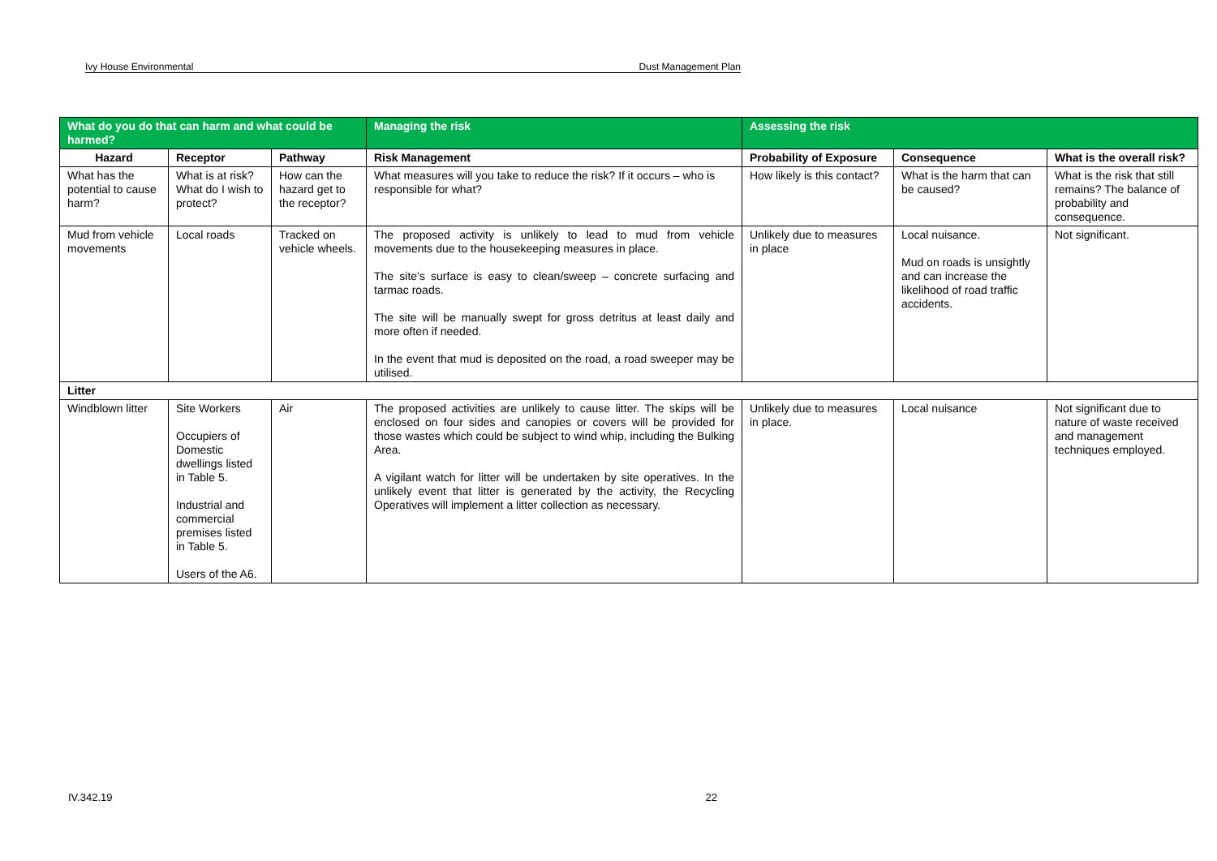Ivy House Environmental Dust Management Plan
| What do you do that can harm and what could be harmed? | | | Managing the risk | Assessing the risk | | |
| --- | --- | --- | --- | --- | --- | --- |
| Hazard | Receptor | Pathway | Risk Management | Probability of Exposure | Consequence | What is the overall risk? |
| What has the potential to cause harm? | What is at risk? What do I wish to protect? | How can the hazard get to the receptor? | What measures will you take to reduce the risk? If it occurs – who is responsible for what? | How likely is this contact? | What is the harm that can be caused? | What is the risk that still remains? The balance of probability and consequence. |
| Mud from vehicle movements | Local roads | Tracked on vehicle wheels. | The proposed activity is unlikely to lead to mud from vehicle movements due to the housekeeping measures in place. The site’s surface is easy to clean/sweep – concrete surfacing and tarmac roads. The site will be manually swept for gross detritus at least daily and more often if needed. In the event that mud is deposited on the road, a road sweeper may be utilised. | Unlikely due to measures in place | Local nuisance. Mud on roads is unsightly and can increase the likelihood of road traffic accidents. | Not significant. |
| Litter | | | | | | |
| Windblown litter | Site Workers Occupiers of Domestic dwellings listed in Table 5. Industrial and commercial premises listed in Table 5. Users of the A6. | Air | The proposed activities are unlikely to cause litter. The skips will be enclosed on four sides and canopies or covers will be provided for those wastes which could be subject to wind whip, including the Bulking Area. A vigilant watch for litter will be undertaken by site operatives. In the unlikely event that litter is generated by the activity, the Recycling Operatives will implement a litter collection as necessary. | Unlikely due to measures in place. | Local nuisance | Not significant due to nature of waste received and management techniques employed. |
IV.342.19 22